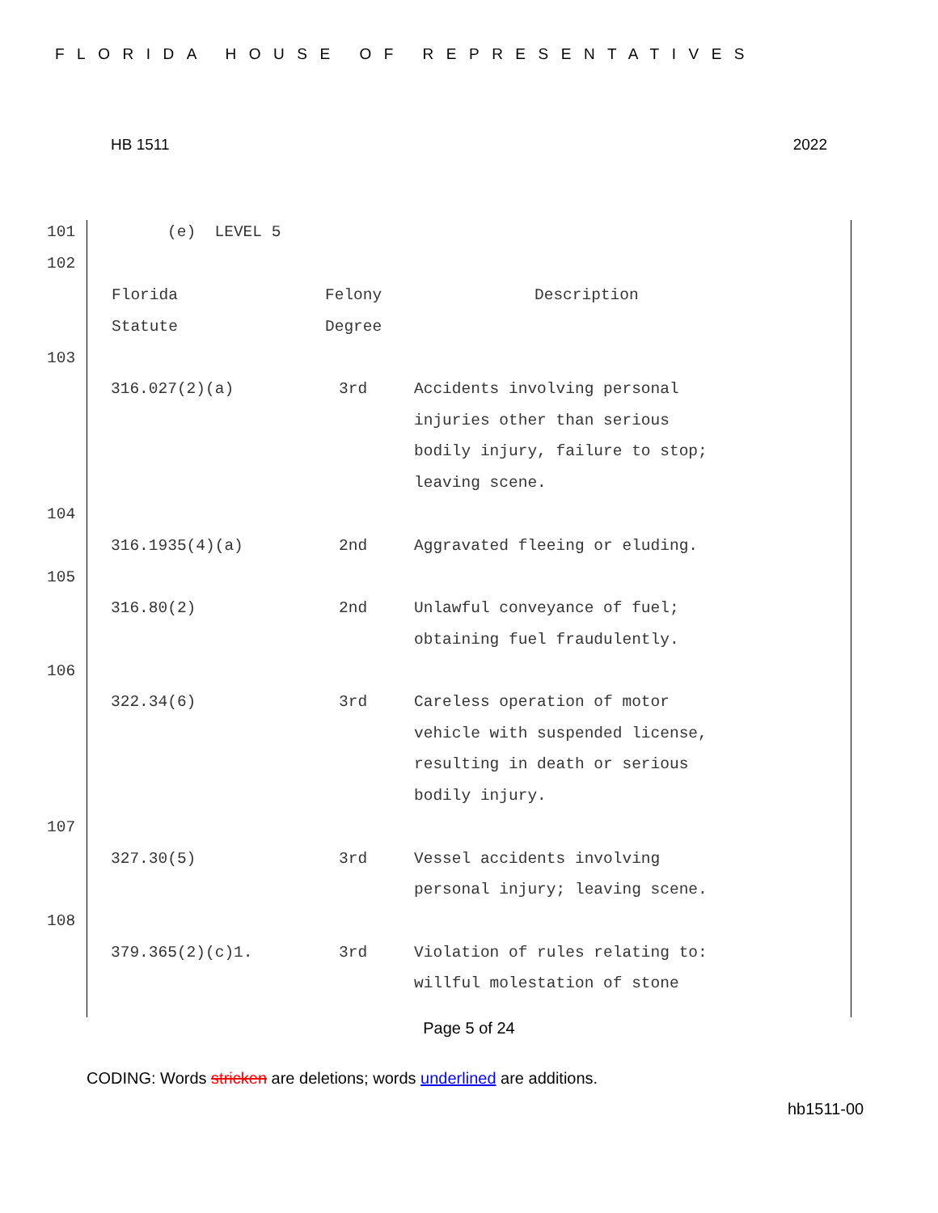FLORIDA HOUSE OF REPRESENTATIVES
HB 1511 2022
101 (e) LEVEL 5
102
| Florida | Felony | Description |
| Statute | Degree | |
103
316.027(2)(a) 3rd Accidents involving personal
injuries other than serious
bodily injury, failure to stop;
leaving scene.
104
316.1935(4)(a) 2nd Aggravated fleeing or eluding.
105
316.80(2) 2nd Unlawful conveyance of fuel;
obtaining fuel fraudulently.
106
322.34(6) 3rd Careless operation of motor
vehicle with suspended license,
resulting in death or serious
bodily injury.
107
327.30(5) 3rd Vessel accidents involving
personal injury; leaving scene.
108
379.365(2)(c)1. 3rd Violation of rules relating to:
willful molestation of stone
Page 5 of 24
CODING: Words stricken are deletions; words underlined are additions.
hb1511-00